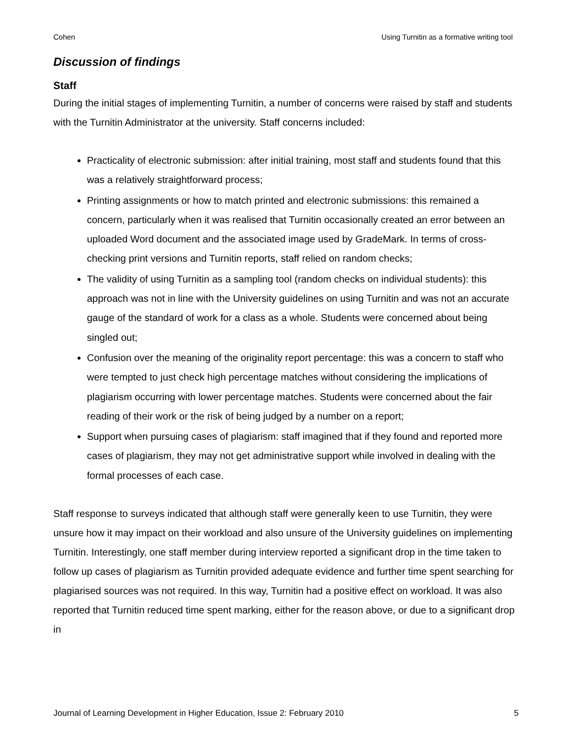Cohen Using Turnitin as a formative writing tool
Discussion of findings
Staff
During the initial stages of implementing Turnitin, a number of concerns were raised by staff and students with the Turnitin Administrator at the university. Staff concerns included:
Practicality of electronic submission: after initial training, most staff and students found that this was a relatively straightforward process;
Printing assignments or how to match printed and electronic submissions: this remained a concern, particularly when it was realised that Turnitin occasionally created an error between an uploaded Word document and the associated image used by GradeMark. In terms of cross-checking print versions and Turnitin reports, staff relied on random checks;
The validity of using Turnitin as a sampling tool (random checks on individual students): this approach was not in line with the University guidelines on using Turnitin and was not an accurate gauge of the standard of work for a class as a whole. Students were concerned about being singled out;
Confusion over the meaning of the originality report percentage: this was a concern to staff who were tempted to just check high percentage matches without considering the implications of plagiarism occurring with lower percentage matches. Students were concerned about the fair reading of their work or the risk of being judged by a number on a report;
Support when pursuing cases of plagiarism: staff imagined that if they found and reported more cases of plagiarism, they may not get administrative support while involved in dealing with the formal processes of each case.
Staff response to surveys indicated that although staff were generally keen to use Turnitin, they were unsure how it may impact on their workload and also unsure of the University guidelines on implementing Turnitin. Interestingly, one staff member during interview reported a significant drop in the time taken to follow up cases of plagiarism as Turnitin provided adequate evidence and further time spent searching for plagiarised sources was not required. In this way, Turnitin had a positive effect on workload. It was also reported that Turnitin reduced time spent marking, either for the reason above, or due to a significant drop in
Journal of Learning Development in Higher Education, Issue 2: February 2010 5